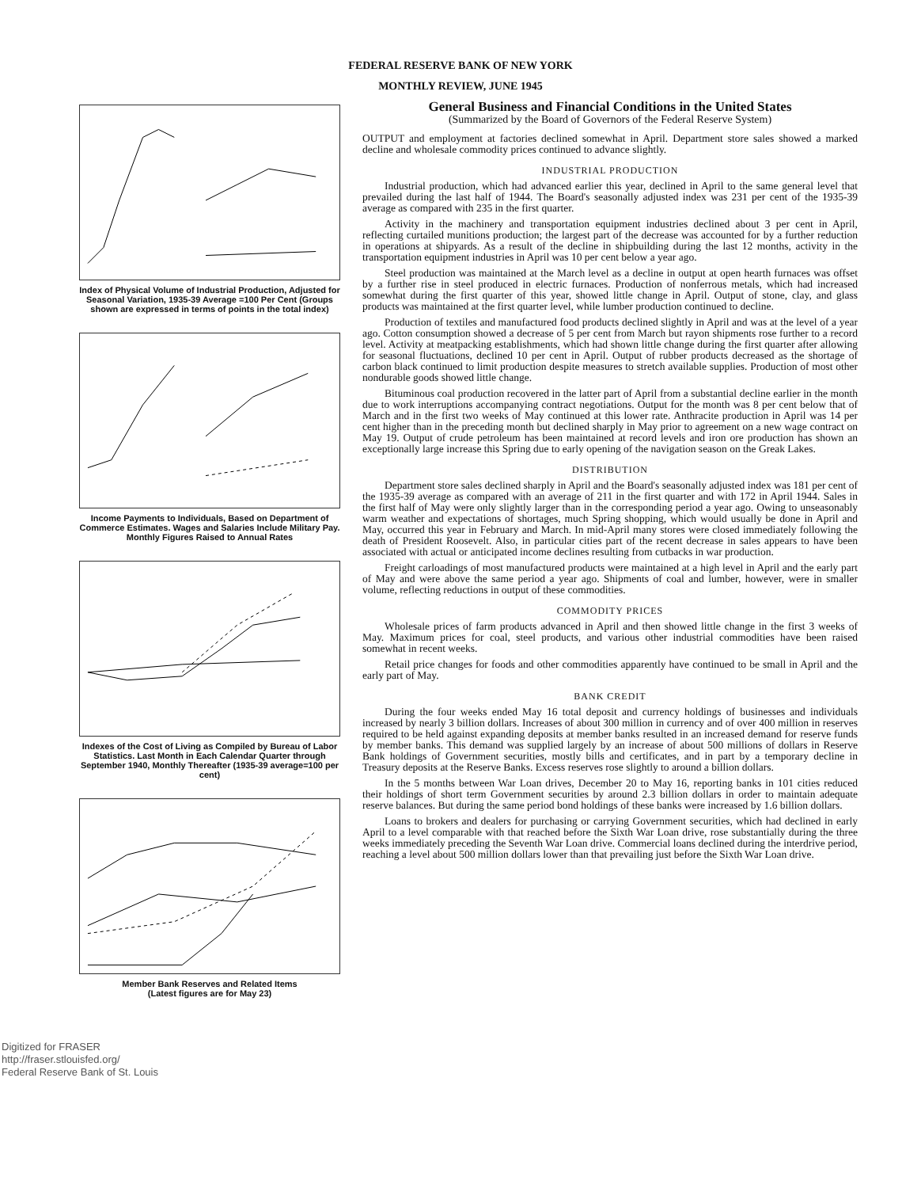FEDERAL RESERVE BANK OF NEW YORK
MONTHLY REVIEW, JUNE 1945
Index of Physical Volume of Industrial Production, Adjusted for Seasonal Variation, 1935-39 Average =100 Per Cent (Groups shown are expressed in terms of points in the total index)
Income Payments to Individuals, Based on Department of Commerce Estimates. Wages and Salaries Include Military Pay. Monthly Figures Raised to Annual Rates
Indexes of the Cost of Living as Compiled by Bureau of Labor Statistics. Last Month in Each Calendar Quarter through September 1940, Monthly Thereafter (1935-39 average=100 per cent)
Member Bank Reserves and Related Items
(Latest figures are for May 23)
General Business and Financial Conditions in the United States
(Summarized by the Board of Governors of the Federal Reserve System)
OUTPUT and employment at factories declined somewhat in April. Department store sales showed a marked decline and wholesale commodity prices continued to advance slightly.
INDUSTRIAL PRODUCTION
Industrial production, which had advanced earlier this year, declined in April to the same general level that prevailed during the last half of 1944. The Board's seasonally adjusted index was 231 per cent of the 1935-39 average as compared with 235 in the first quarter.
Activity in the machinery and transportation equipment industries declined about 3 per cent in April, reflecting curtailed munitions production; the largest part of the decrease was accounted for by a further reduction in operations at shipyards. As a result of the decline in shipbuilding during the last 12 months, activity in the transportation equipment industries in April was 10 per cent below a year ago.
Steel production was maintained at the March level as a decline in output at open hearth furnaces was offset by a further rise in steel produced in electric furnaces. Production of nonferrous metals, which had increased somewhat during the first quarter of this year, showed little change in April. Output of stone, clay, and glass products was maintained at the first quarter level, while lumber production continued to decline.
Production of textiles and manufactured food products declined slightly in April and was at the level of a year ago. Cotton consumption showed a decrease of 5 per cent from March but rayon shipments rose further to a record level. Activity at meatpacking establishments, which had shown little change during the first quarter after allowing for seasonal fluctuations, declined 10 per cent in April. Output of rubber products decreased as the shortage of carbon black continued to limit production despite measures to stretch available supplies. Production of most other nondurable goods showed little change.
Bituminous coal production recovered in the latter part of April from a substantial decline earlier in the month due to work interruptions accompanying contract negotiations. Output for the month was 8 per cent below that of March and in the first two weeks of May continued at this lower rate. Anthracite production in April was 14 per cent higher than in the preceding month but declined sharply in May prior to agreement on a new wage contract on May 19. Output of crude petroleum has been maintained at record levels and iron ore production has shown an exceptionally large increase this Spring due to early opening of the navigation season on the Greak Lakes.
DISTRIBUTION
Department store sales declined sharply in April and the Board's seasonally adjusted index was 181 per cent of the 1935-39 average as compared with an average of 211 in the first quarter and with 172 in April 1944. Sales in the first half of May were only slightly larger than in the corresponding period a year ago. Owing to unseasonably warm weather and expectations of shortages, much Spring shopping, which would usually be done in April and May, occurred this year in February and March. In mid-April many stores were closed immediately following the death of President Roosevelt. Also, in particular cities part of the recent decrease in sales appears to have been associated with actual or anticipated income declines resulting from cutbacks in war production.
Freight carloadings of most manufactured products were maintained at a high level in April and the early part of May and were above the same period a year ago. Shipments of coal and lumber, however, were in smaller volume, reflecting reductions in output of these commodities.
COMMODITY PRICES
Wholesale prices of farm products advanced in April and then showed little change in the first 3 weeks of May. Maximum prices for coal, steel products, and various other industrial commodities have been raised somewhat in recent weeks.
Retail price changes for foods and other commodities apparently have continued to be small in April and the early part of May.
BANK CREDIT
During the four weeks ended May 16 total deposit and currency holdings of businesses and individuals increased by nearly 3 billion dollars. Increases of about 300 million in currency and of over 400 million in reserves required to be held against expanding deposits at member banks resulted in an increased demand for reserve funds by member banks. This demand was supplied largely by an increase of about 500 millions of dollars in Reserve Bank holdings of Government securities, mostly bills and certificates, and in part by a temporary decline in Treasury deposits at the Reserve Banks. Excess reserves rose slightly to around a billion dollars.
In the 5 months between War Loan drives, December 20 to May 16, reporting banks in 101 cities reduced their holdings of short term Government securities by around 2.3 billion dollars in order to maintain adequate reserve balances. But during the same period bond holdings of these banks were increased by 1.6 billion dollars.
Loans to brokers and dealers for purchasing or carrying Government securities, which had declined in early April to a level comparable with that reached before the Sixth War Loan drive, rose substantially during the three weeks immediately preceding the Seventh War Loan drive. Commercial loans declined during the interdrive period, reaching a level about 500 million dollars lower than that prevailing just before the Sixth War Loan drive.
Digitized for FRASER
http://fraser.stlouisfed.org/
Federal Reserve Bank of St. Louis